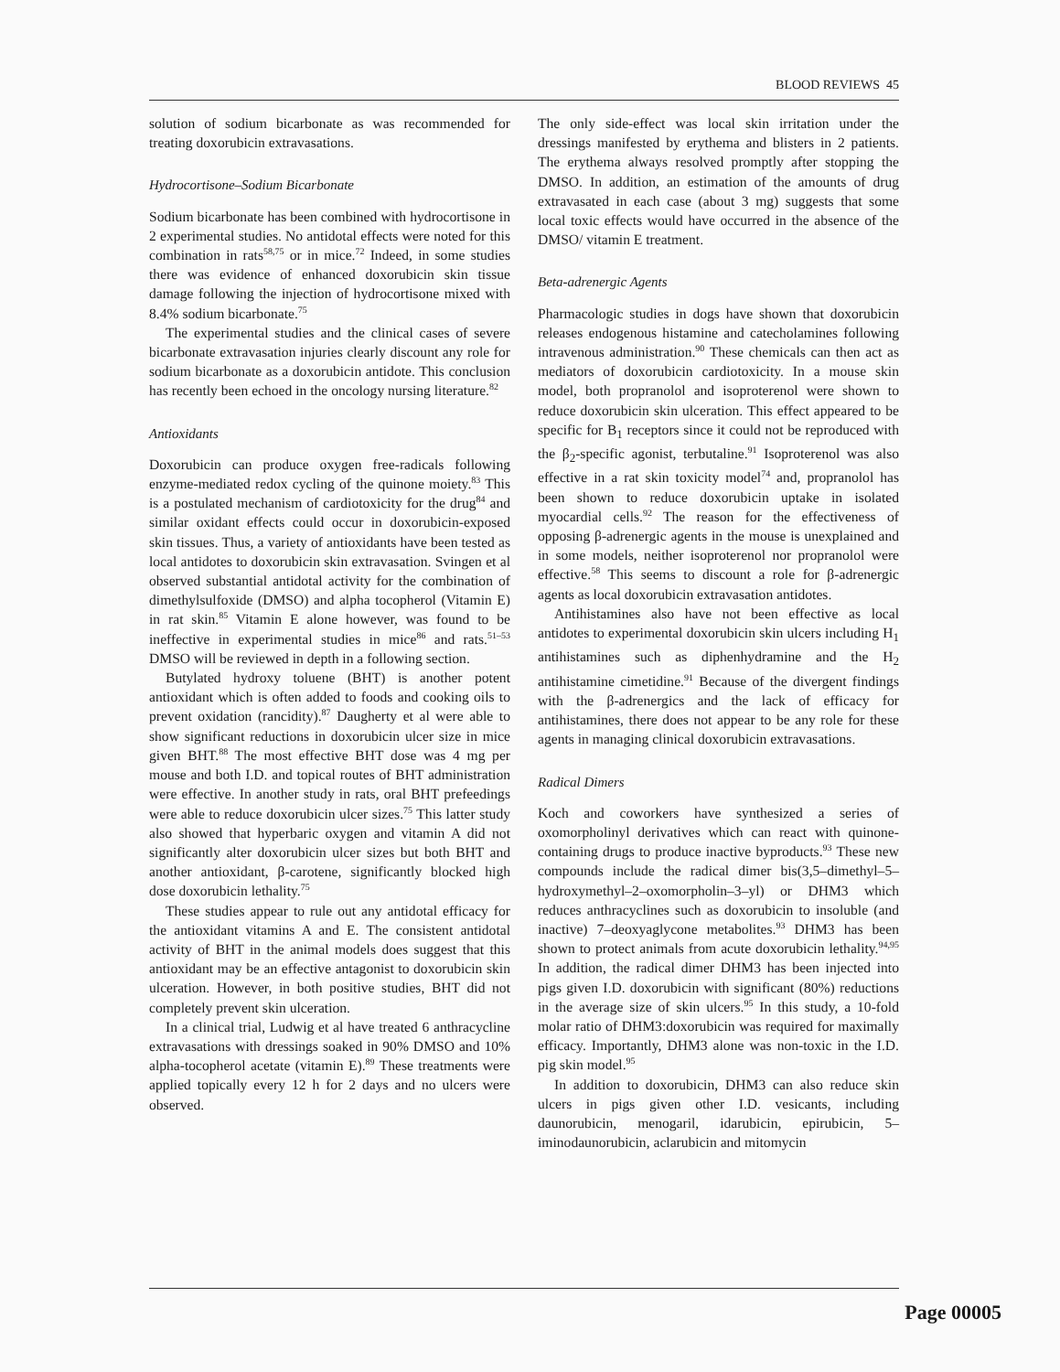BLOOD REVIEWS 45
solution of sodium bicarbonate as was recommended for treating doxorubicin extravasations.
Hydrocortisone–Sodium Bicarbonate
Sodium bicarbonate has been combined with hydrocortisone in 2 experimental studies. No antidotal effects were noted for this combination in rats<sup>58,75</sup> or in mice.<sup>72</sup> Indeed, in some studies there was evidence of enhanced doxorubicin skin tissue damage following the injection of hydrocortisone mixed with 8.4% sodium bicarbonate.<sup>75</sup>
The experimental studies and the clinical cases of severe bicarbonate extravasation injuries clearly discount any role for sodium bicarbonate as a doxorubicin antidote. This conclusion has recently been echoed in the oncology nursing literature.<sup>82</sup>
Antioxidants
Doxorubicin can produce oxygen free-radicals following enzyme-mediated redox cycling of the quinone moiety.<sup>83</sup> This is a postulated mechanism of cardiotoxicity for the drug<sup>84</sup> and similar oxidant effects could occur in doxorubicin-exposed skin tissues. Thus, a variety of antioxidants have been tested as local antidotes to doxorubicin skin extravasation. Svingen et al observed substantial antidotal activity for the combination of dimethylsulfoxide (DMSO) and alpha tocopherol (Vitamin E) in rat skin.<sup>85</sup> Vitamin E alone however, was found to be ineffective in experimental studies in mice<sup>86</sup> and rats.<sup>51–53</sup> DMSO will be reviewed in depth in a following section.
Butylated hydroxy toluene (BHT) is another potent antioxidant which is often added to foods and cooking oils to prevent oxidation (rancidity).<sup>87</sup> Daugherty et al were able to show significant reductions in doxorubicin ulcer size in mice given BHT.<sup>88</sup> The most effective BHT dose was 4 mg per mouse and both I.D. and topical routes of BHT administration were effective. In another study in rats, oral BHT prefeedings were able to reduce doxorubicin ulcer sizes.<sup>75</sup> This latter study also showed that hyperbaric oxygen and vitamin A did not significantly alter doxorubicin ulcer sizes but both BHT and another antioxidant, β-carotene, significantly blocked high dose doxorubicin lethality.<sup>75</sup>
These studies appear to rule out any antidotal efficacy for the antioxidant vitamins A and E. The consistent antidotal activity of BHT in the animal models does suggest that this antioxidant may be an effective antagonist to doxorubicin skin ulceration. However, in both positive studies, BHT did not completely prevent skin ulceration.
In a clinical trial, Ludwig et al have treated 6 anthracycline extravasations with dressings soaked in 90% DMSO and 10% alpha-tocopherol acetate (vitamin E).<sup>89</sup> These treatments were applied topically every 12 h for 2 days and no ulcers were observed.
The only side-effect was local skin irritation under the dressings manifested by erythema and blisters in 2 patients. The erythema always resolved promptly after stopping the DMSO. In addition, an estimation of the amounts of drug extravasated in each case (about 3 mg) suggests that some local toxic effects would have occurred in the absence of the DMSO/ vitamin E treatment.
Beta-adrenergic Agents
Pharmacologic studies in dogs have shown that doxorubicin releases endogenous histamine and catecholamines following intravenous administration.<sup>90</sup> These chemicals can then act as mediators of doxorubicin cardiotoxicity. In a mouse skin model, both propranolol and isoproterenol were shown to reduce doxorubicin skin ulceration. This effect appeared to be specific for B<sub>1</sub> receptors since it could not be reproduced with the β<sub>2</sub>-specific agonist, terbutaline.<sup>91</sup> Isoproterenol was also effective in a rat skin toxicity model<sup>74</sup> and, propranolol has been shown to reduce doxorubicin uptake in isolated myocardial cells.<sup>92</sup> The reason for the effectiveness of opposing β-adrenergic agents in the mouse is unexplained and in some models, neither isoproterenol nor propranolol were effective.<sup>58</sup> This seems to discount a role for β-adrenergic agents as local doxorubicin extravasation antidotes.
Antihistamines also have not been effective as local antidotes to experimental doxorubicin skin ulcers including H<sub>1</sub> antihistamines such as diphenhydramine and the H<sub>2</sub> antihistamine cimetidine.<sup>91</sup> Because of the divergent findings with the β-adrenergics and the lack of efficacy for antihistamines, there does not appear to be any role for these agents in managing clinical doxorubicin extravasations.
Radical Dimers
Koch and coworkers have synthesized a series of oxomorpholinyl derivatives which can react with quinone-containing drugs to produce inactive byproducts.<sup>93</sup> These new compounds include the radical dimer bis(3,5–dimethyl–5–hydroxymethyl–2–oxomorpholin–3–yl) or DHM3 which reduces anthracyclines such as doxorubicin to insoluble (and inactive) 7–deoxyaglycone metabolites.<sup>93</sup> DHM3 has been shown to protect animals from acute doxorubicin lethality.<sup>94,95</sup> In addition, the radical dimer DHM3 has been injected into pigs given I.D. doxorubicin with significant (80%) reductions in the average size of skin ulcers.<sup>95</sup> In this study, a 10-fold molar ratio of DHM3:doxorubicin was required for maximally efficacy. Importantly, DHM3 alone was non-toxic in the I.D. pig skin model.<sup>95</sup>
In addition to doxorubicin, DHM3 can also reduce skin ulcers in pigs given other I.D. vesicants, including daunorubicin, menogaril, idarubicin, epirubicin, 5–iminodaunorubicin, aclarubicin and mitomycin
Page 00005